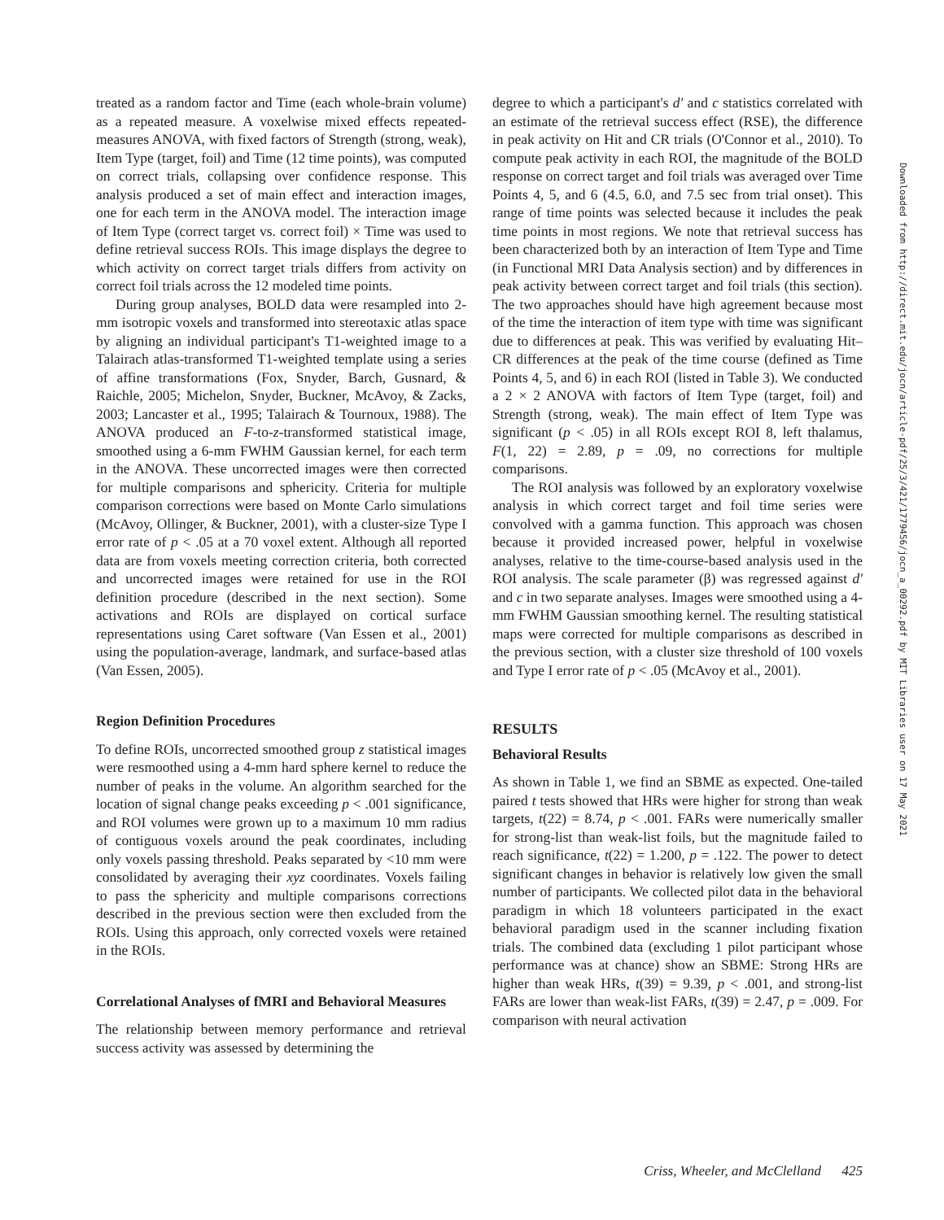treated as a random factor and Time (each whole-brain volume) as a repeated measure. A voxelwise mixed effects repeated-measures ANOVA, with fixed factors of Strength (strong, weak), Item Type (target, foil) and Time (12 time points), was computed on correct trials, collapsing over confidence response. This analysis produced a set of main effect and interaction images, one for each term in the ANOVA model. The interaction image of Item Type (correct target vs. correct foil) × Time was used to define retrieval success ROIs. This image displays the degree to which activity on correct target trials differs from activity on correct foil trials across the 12 modeled time points.
During group analyses, BOLD data were resampled into 2-mm isotropic voxels and transformed into stereotaxic atlas space by aligning an individual participant's T1-weighted image to a Talairach atlas-transformed T1-weighted template using a series of affine transformations (Fox, Snyder, Barch, Gusnard, & Raichle, 2005; Michelon, Snyder, Buckner, McAvoy, & Zacks, 2003; Lancaster et al., 1995; Talairach & Tournoux, 1988). The ANOVA produced an F-to-z-transformed statistical image, smoothed using a 6-mm FWHM Gaussian kernel, for each term in the ANOVA. These uncorrected images were then corrected for multiple comparisons and sphericity. Criteria for multiple comparison corrections were based on Monte Carlo simulations (McAvoy, Ollinger, & Buckner, 2001), with a cluster-size Type I error rate of p < .05 at a 70 voxel extent. Although all reported data are from voxels meeting correction criteria, both corrected and uncorrected images were retained for use in the ROI definition procedure (described in the next section). Some activations and ROIs are displayed on cortical surface representations using Caret software (Van Essen et al., 2001) using the population-average, landmark, and surface-based atlas (Van Essen, 2005).
Region Definition Procedures
To define ROIs, uncorrected smoothed group z statistical images were resmoothed using a 4-mm hard sphere kernel to reduce the number of peaks in the volume. An algorithm searched for the location of signal change peaks exceeding p < .001 significance, and ROI volumes were grown up to a maximum 10 mm radius of contiguous voxels around the peak coordinates, including only voxels passing threshold. Peaks separated by <10 mm were consolidated by averaging their xyz coordinates. Voxels failing to pass the sphericity and multiple comparisons corrections described in the previous section were then excluded from the ROIs. Using this approach, only corrected voxels were retained in the ROIs.
Correlational Analyses of fMRI and Behavioral Measures
The relationship between memory performance and retrieval success activity was assessed by determining the
degree to which a participant's d′ and c statistics correlated with an estimate of the retrieval success effect (RSE), the difference in peak activity on Hit and CR trials (O'Connor et al., 2010). To compute peak activity in each ROI, the magnitude of the BOLD response on correct target and foil trials was averaged over Time Points 4, 5, and 6 (4.5, 6.0, and 7.5 sec from trial onset). This range of time points was selected because it includes the peak time points in most regions. We note that retrieval success has been characterized both by an interaction of Item Type and Time (in Functional MRI Data Analysis section) and by differences in peak activity between correct target and foil trials (this section). The two approaches should have high agreement because most of the time the interaction of item type with time was significant due to differences at peak. This was verified by evaluating Hit–CR differences at the peak of the time course (defined as Time Points 4, 5, and 6) in each ROI (listed in Table 3). We conducted a 2 × 2 ANOVA with factors of Item Type (target, foil) and Strength (strong, weak). The main effect of Item Type was significant (p < .05) in all ROIs except ROI 8, left thalamus, F(1, 22) = 2.89, p = .09, no corrections for multiple comparisons.
The ROI analysis was followed by an exploratory voxelwise analysis in which correct target and foil time series were convolved with a gamma function. This approach was chosen because it provided increased power, helpful in voxelwise analyses, relative to the time-course-based analysis used in the ROI analysis. The scale parameter (β) was regressed against d′ and c in two separate analyses. Images were smoothed using a 4-mm FWHM Gaussian smoothing kernel. The resulting statistical maps were corrected for multiple comparisons as described in the previous section, with a cluster size threshold of 100 voxels and Type I error rate of p < .05 (McAvoy et al., 2001).
RESULTS
Behavioral Results
As shown in Table 1, we find an SBME as expected. One-tailed paired t tests showed that HRs were higher for strong than weak targets, t(22) = 8.74, p < .001. FARs were numerically smaller for strong-list than weak-list foils, but the magnitude failed to reach significance, t(22) = 1.200, p = .122. The power to detect significant changes in behavior is relatively low given the small number of participants. We collected pilot data in the behavioral paradigm in which 18 volunteers participated in the exact behavioral paradigm used in the scanner including fixation trials. The combined data (excluding 1 pilot participant whose performance was at chance) show an SBME: Strong HRs are higher than weak HRs, t(39) = 9.39, p < .001, and strong-list FARs are lower than weak-list FARs, t(39) = 2.47, p = .009. For comparison with neural activation
Downloaded from http://direct.mit.edu/jocn/article-pdf/25/3/421/1779456/jocn_a_00292.pdf by MIT Libraries user on 17 May 2021
Criss, Wheeler, and McClelland 425